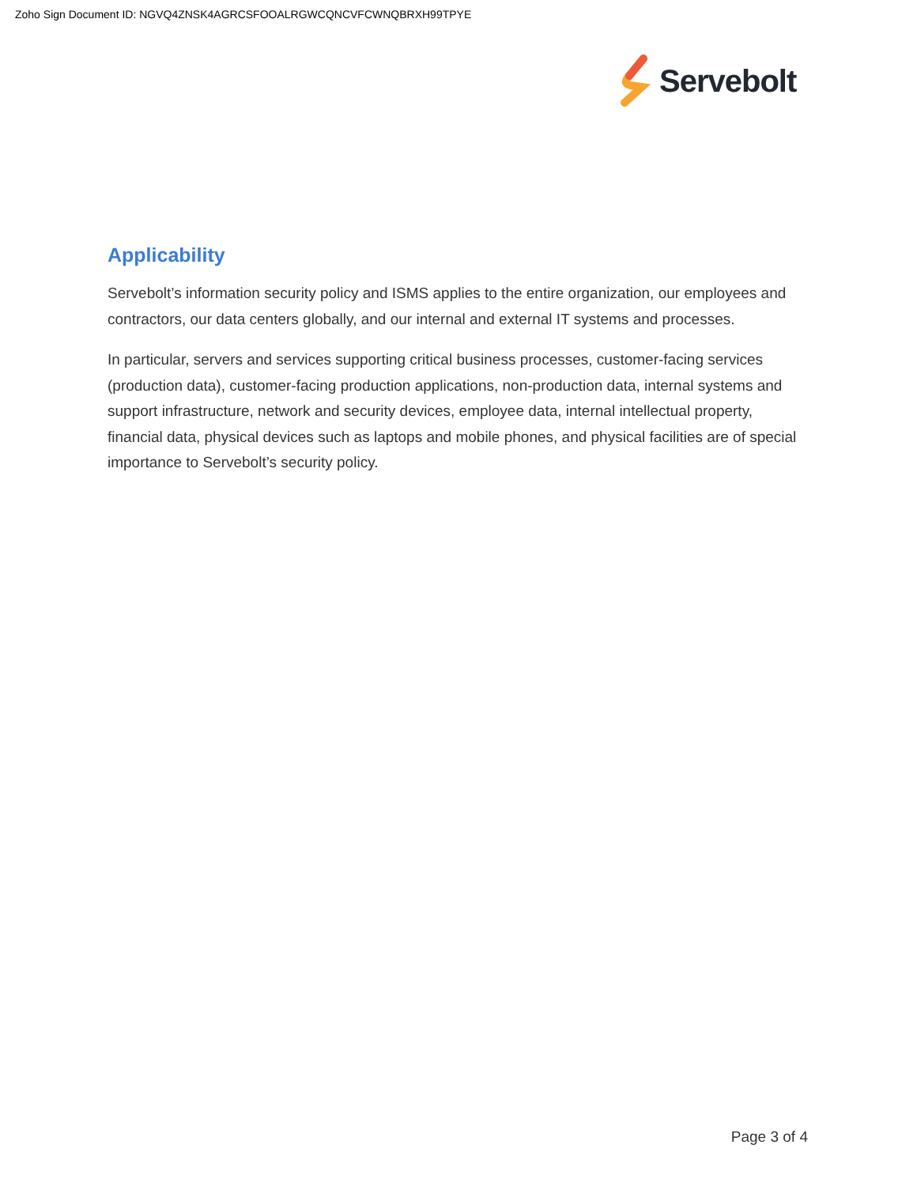Zoho Sign Document ID: NGVQ4ZNSK4AGRCSFOOALRGWCQNCVFCWNQBRXH99TPYE
Servebolt
Applicability
Servebolt’s information security policy and ISMS applies to the entire organization, our employees and contractors, our data centers globally, and our internal and external IT systems and processes.
In particular, servers and services supporting critical business processes, customer-facing services (production data), customer-facing production applications, non-production data, internal systems and support infrastructure, network and security devices, employee data, internal intellectual property, financial data, physical devices such as laptops and mobile phones, and physical facilities are of special importance to Servebolt’s security policy.
Page 3 of 4